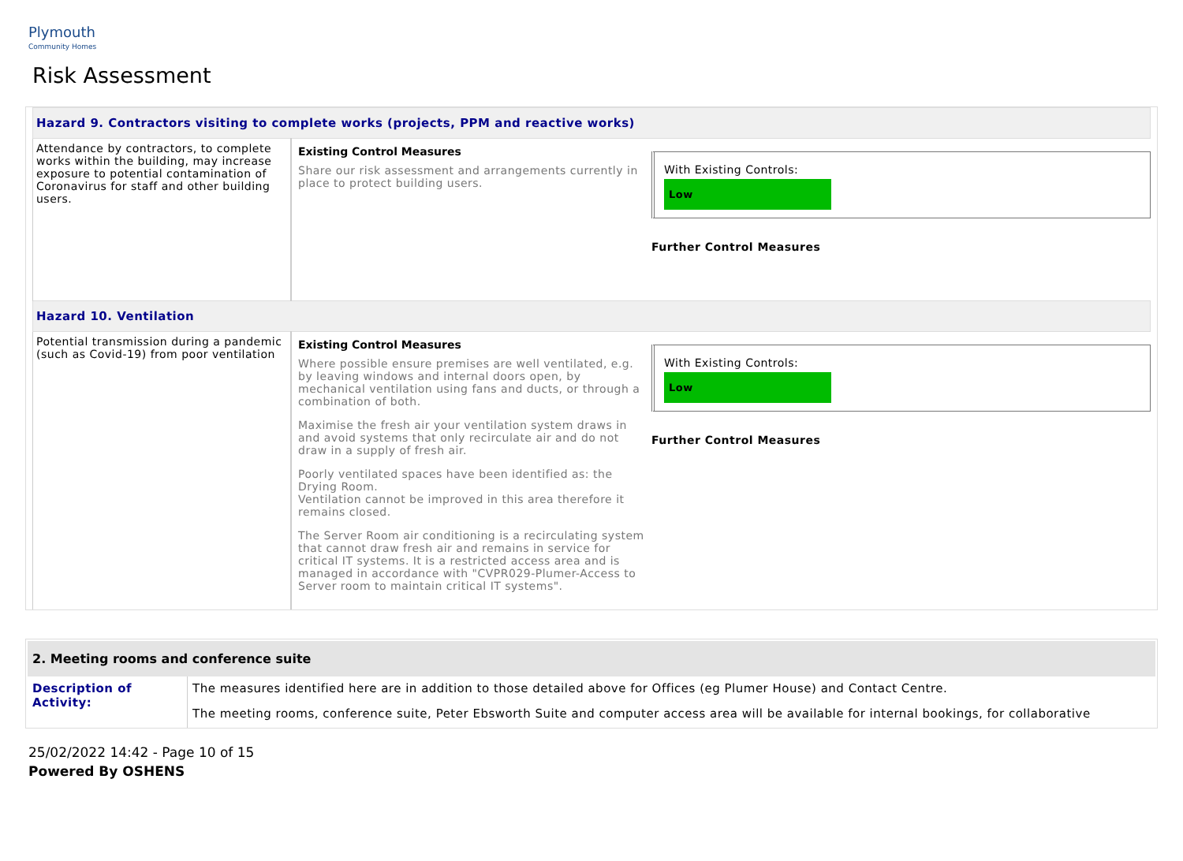Plymouth
Community Homes
Risk Assessment
| Hazard 9. Contractors visiting to complete works (projects, PPM and reactive works) | | |
| Attendance by contractors, to complete works within the building, may increase exposure to potential contamination of Coronavirus for staff and other building users. | Existing Control Measures Share our risk assessment and arrangements currently in place to protect building users. | With Existing Controls: Low Further Control Measures |
| Hazard 10. Ventilation | | |
| Potential transmission during a pandemic (such as Covid-19) from poor ventilation | Existing Control Measures Where possible ensure premises are well ventilated, e.g. by leaving windows and internal doors open, by mechanical ventilation using fans and ducts, or through a combination of both. Maximise the fresh air your ventilation system draws in and avoid systems that only recirculate air and do not draw in a supply of fresh air. Poorly ventilated spaces have been identified as: the Drying Room. Ventilation cannot be improved in this area therefore it remains closed. The Server Room air conditioning is a recirculating system that cannot draw fresh air and remains in service for critical IT systems. It is a restricted access area and is managed in accordance with "CVPR029-Plumer-Access to Server room to maintain critical IT systems". | With Existing Controls: Low Further Control Measures |
2. Meeting rooms and conference suite
| Description of Activity: | The measures identified here are in addition to those detailed above for Offices (eg Plumer House) and Contact Centre. The meeting rooms, conference suite, Peter Ebsworth Suite and computer access area will be available for internal bookings, for collaborative |
25/02/2022 14:42 - Page 10 of 15
Powered By OSHENS